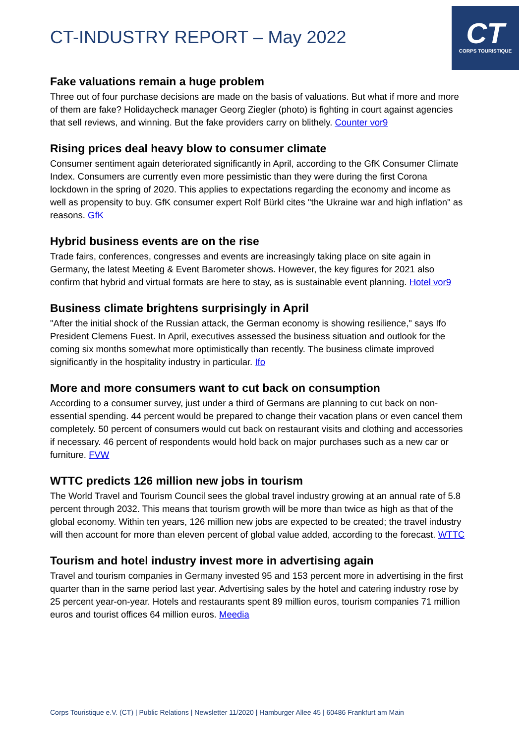CT-INDUSTRY REPORT – May 2022
CT
CORPS TOURISTIQUE
Fake valuations remain a huge problem
Three out of four purchase decisions are made on the basis of valuations. But what if more and more of them are fake? Holidaycheck manager Georg Ziegler (photo) is fighting in court against agencies that sell reviews, and winning. But the fake providers carry on blithely. Counter vor9
Rising prices deal heavy blow to consumer climate
Consumer sentiment again deteriorated significantly in April, according to the GfK Consumer Climate Index. Consumers are currently even more pessimistic than they were during the first Corona lockdown in the spring of 2020. This applies to expectations regarding the economy and income as well as propensity to buy. GfK consumer expert Rolf Bürkl cites "the Ukraine war and high inflation" as reasons. GfK
Hybrid business events are on the rise
Trade fairs, conferences, congresses and events are increasingly taking place on site again in Germany, the latest Meeting & Event Barometer shows. However, the key figures for 2021 also confirm that hybrid and virtual formats are here to stay, as is sustainable event planning. Hotel vor9
Business climate brightens surprisingly in April
"After the initial shock of the Russian attack, the German economy is showing resilience," says Ifo President Clemens Fuest. In April, executives assessed the business situation and outlook for the coming six months somewhat more optimistically than recently. The business climate improved significantly in the hospitality industry in particular. Ifo
More and more consumers want to cut back on consumption
According to a consumer survey, just under a third of Germans are planning to cut back on non-essential spending. 44 percent would be prepared to change their vacation plans or even cancel them completely. 50 percent of consumers would cut back on restaurant visits and clothing and accessories if necessary. 46 percent of respondents would hold back on major purchases such as a new car or furniture. FVW
WTTC predicts 126 million new jobs in tourism
The World Travel and Tourism Council sees the global travel industry growing at an annual rate of 5.8 percent through 2032. This means that tourism growth will be more than twice as high as that of the global economy. Within ten years, 126 million new jobs are expected to be created; the travel industry will then account for more than eleven percent of global value added, according to the forecast. WTTC
Tourism and hotel industry invest more in advertising again
Travel and tourism companies in Germany invested 95 and 153 percent more in advertising in the first quarter than in the same period last year. Advertising sales by the hotel and catering industry rose by 25 percent year-on-year. Hotels and restaurants spent 89 million euros, tourism companies 71 million euros and tourist offices 64 million euros. Meedia
Corps Touristique e.V. (CT) | Public Relations | Newsletter 11/2020 | Hamburger Allee 45 | 60486 Frankfurt am Main